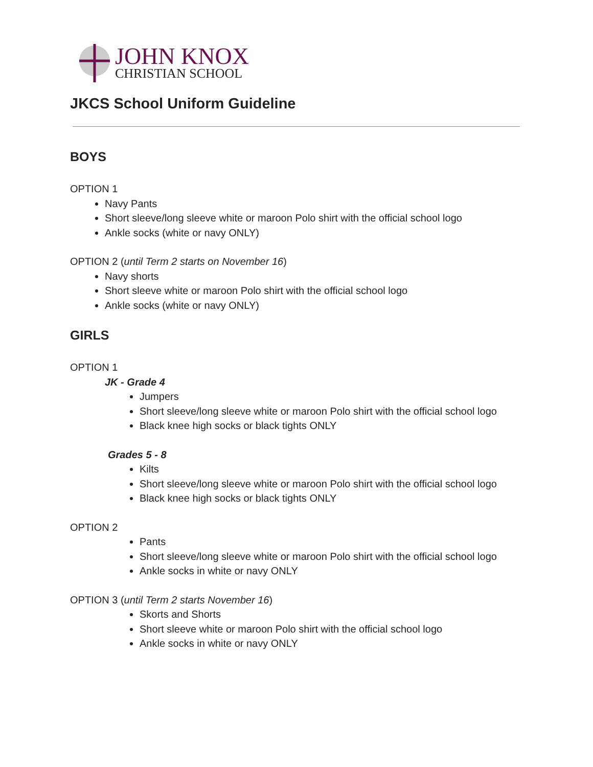JOHN KNOX
CHRISTIAN SCHOOL
JKCS School Uniform Guideline
BOYS
OPTION 1
Navy Pants
Short sleeve/long sleeve white or maroon Polo shirt with the official school logo
Ankle socks (white or navy ONLY)
OPTION 2 (until Term 2 starts on November 16)
Navy shorts
Short sleeve white or maroon Polo shirt with the official school logo
Ankle socks (white or navy ONLY)
GIRLS
OPTION 1
JK - Grade 4
Jumpers
Short sleeve/long sleeve white or maroon Polo shirt with the official school logo
Black knee high socks or black tights ONLY
Grades 5 - 8
Kilts
Short sleeve/long sleeve white or maroon Polo shirt with the official school logo
Black knee high socks or black tights ONLY
OPTION 2
Pants
Short sleeve/long sleeve white or maroon Polo shirt with the official school logo
Ankle socks in white or navy ONLY
OPTION 3 (until Term 2 starts November 16)
Skorts and Shorts
Short sleeve white or maroon Polo shirt with the official school logo
Ankle socks in white or navy ONLY